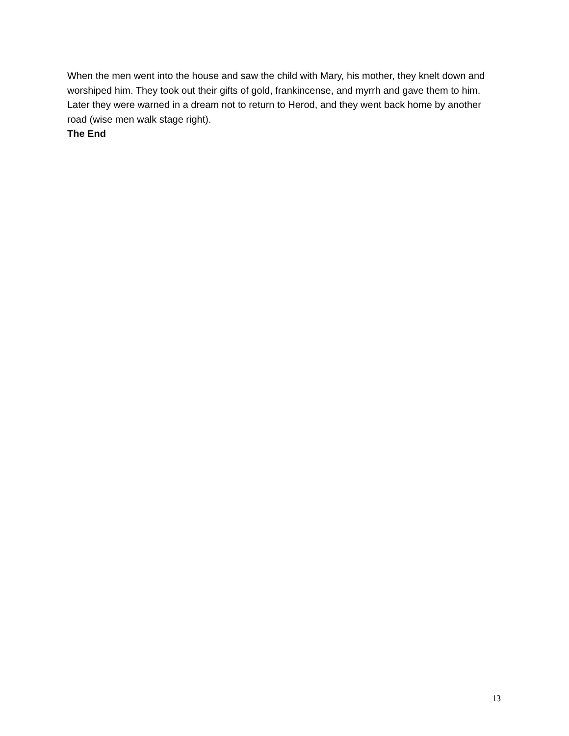When the men went into the house and saw the child with Mary, his mother, they knelt down and worshiped him. They took out their gifts of gold, frankincense, and myrrh and gave them to him. Later they were warned in a dream not to return to Herod, and they went back home by another road (wise men walk stage right).
The End
13